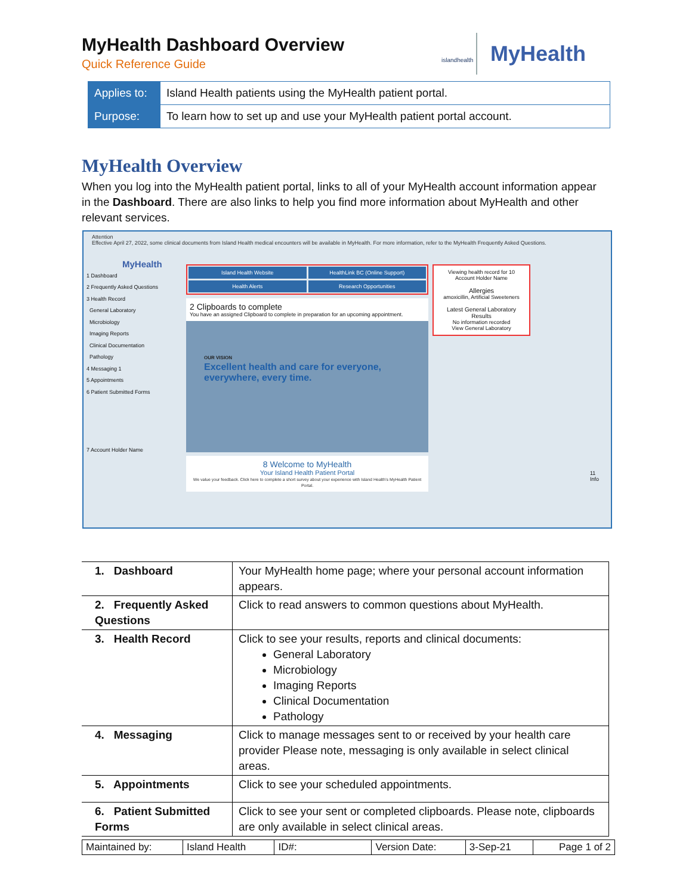MyHealth Dashboard Overview
Quick Reference Guide
islandhealth
MyHealth
| Applies to: | Island Health patients using the MyHealth patient portal. |
| Purpose: | To learn how to set up and use your MyHealth patient portal account. |
MyHealth Overview
When you log into the MyHealth patient portal, links to all of your MyHealth account information appear in the Dashboard. There are also links to help you find more information about MyHealth and other relevant services.
Attention
Effective April 27, 2022, some clinical documents from Island Health medical encounters will be available in MyHealth. For more information, refer to the MyHealth Frequently Asked Questions.
MyHealth
1 Dashboard
2 Frequently Asked Questions
3 Health Record
General Laboratory
Microbiology
Imaging Reports
Clinical Documentation
Pathology
4 Messaging 1
5 Appointments
6 Patient Submitted Forms
7 Account Holder Name
Island Health Website
HealthLink BC (Online Support)
Health Alerts
Research Opportunities
2 Clipboards to complete
You have an assigned Clipboard to complete in preparation for an upcoming appointment.
OUR VISION
Excellent health and care for everyone, everywhere, every time.
8 Welcome to MyHealth
Your Island Health Patient Portal
We value your feedback. Click here to complete a short survey about your experience with Island Health's MyHealth Patient Portal.
Viewing health record for 10
Account Holder Name
Allergies
amoxicillin, Artificial Sweeteners
Latest General Laboratory Results
No information recorded
View General Laboratory
11
Info
| 1. Dashboard | Your MyHealth home page; where your personal account information appears. |
| 2. Frequently Asked Questions | Click to read answers to common questions about MyHealth. |
| 3. Health Record | Click to see your results, reports and clinical documents: General Laboratory Microbiology Imaging Reports Clinical Documentation Pathology |
| 4. Messaging | Click to manage messages sent to or received by your health care provider Please note, messaging is only available in select clinical areas. |
| 5. Appointments | Click to see your scheduled appointments. |
| 6. Patient Submitted Forms | Click to see your sent or completed clipboards. Please note, clipboards are only available in select clinical areas. |
| Maintained by: | Island Health | ID#: | Version Date: | 3-Sep-21 | Page 1 of 2 |